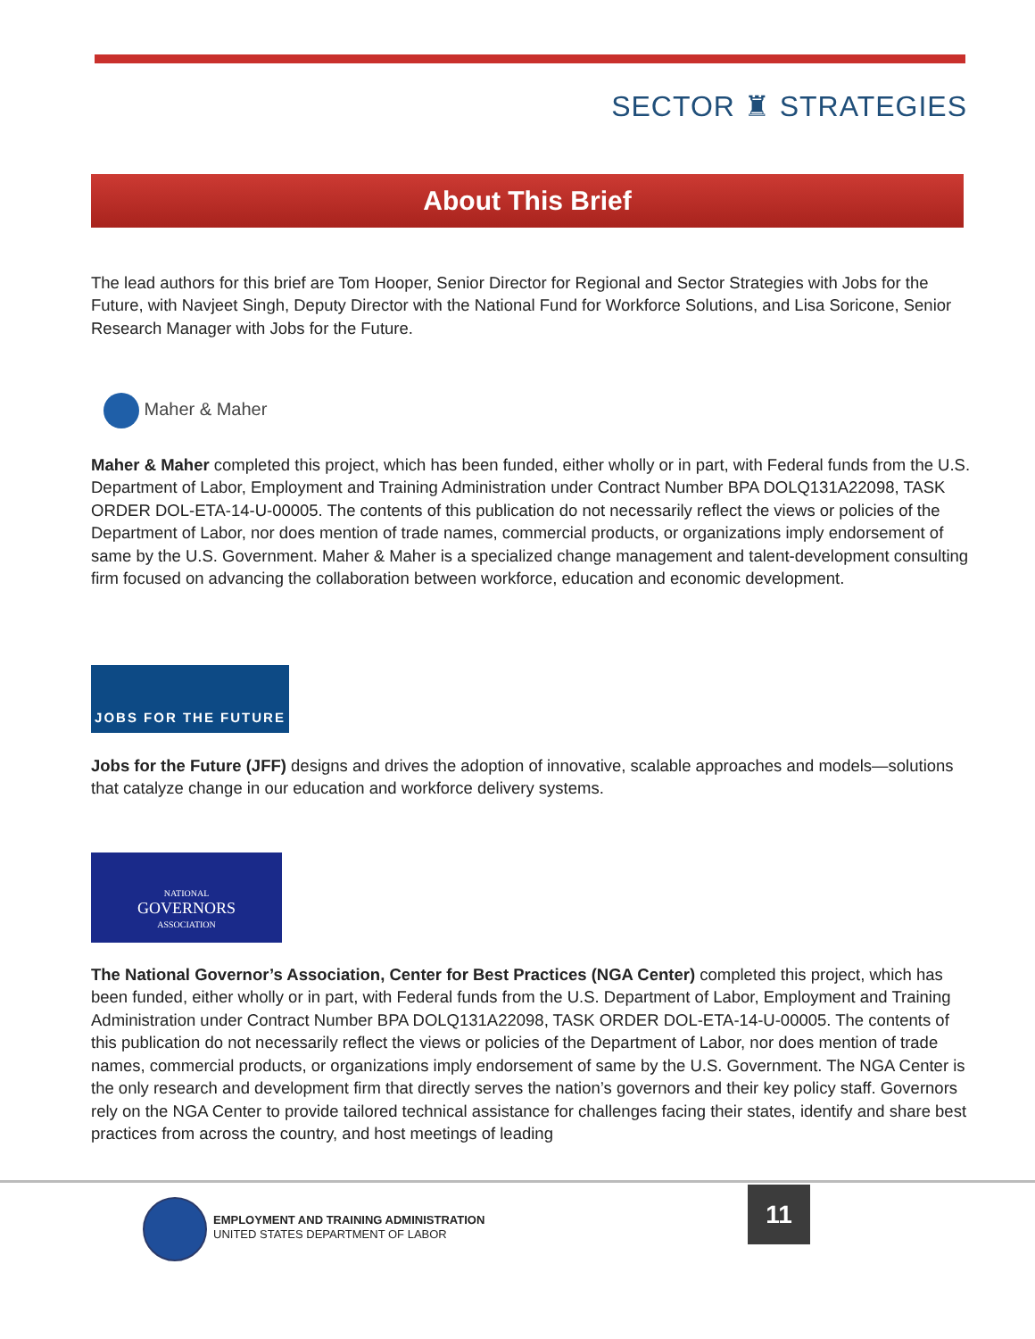SECTOR ♜ STRATEGIES
About This Brief
The lead authors for this brief are Tom Hooper, Senior Director for Regional and Sector Strategies with Jobs for the Future, with Navjeet Singh, Deputy Director with the National Fund for Workforce Solutions, and Lisa Soricone, Senior Research Manager with Jobs for the Future.
Maher & Maher
Maher & Maher completed this project, which has been funded, either wholly or in part, with Federal funds from the U.S. Department of Labor, Employment and Training Administration under Contract Number BPA DOLQ131A22098, TASK ORDER DOL-ETA-14-U-00005. The contents of this publication do not necessarily reflect the views or policies of the Department of Labor, nor does mention of trade names, commercial products, or organizations imply endorsement of same by the U.S. Government. Maher & Maher is a specialized change management and talent-development consulting firm focused on advancing the collaboration between workforce, education and economic development.
JOBS FOR THE FUTURE
Jobs for the Future (JFF) designs and drives the adoption of innovative, scalable approaches and models—solutions that catalyze change in our education and workforce delivery systems.
NATIONAL
GOVERNORS
ASSOCIATION
The National Governor’s Association, Center for Best Practices (NGA Center) completed this project, which has been funded, either wholly or in part, with Federal funds from the U.S. Department of Labor, Employment and Training Administration under Contract Number BPA DOLQ131A22098, TASK ORDER DOL-ETA-14-U-00005. The contents of this publication do not necessarily reflect the views or policies of the Department of Labor, nor does mention of trade names, commercial products, or organizations imply endorsement of same by the U.S. Government. The NGA Center is the only research and development firm that directly serves the nation’s governors and their key policy staff. Governors rely on the NGA Center to provide tailored technical assistance for challenges facing their states, identify and share best practices from across the country, and host meetings of leading
EMPLOYMENT AND TRAINING ADMINISTRATION
UNITED STATES DEPARTMENT OF LABOR
11